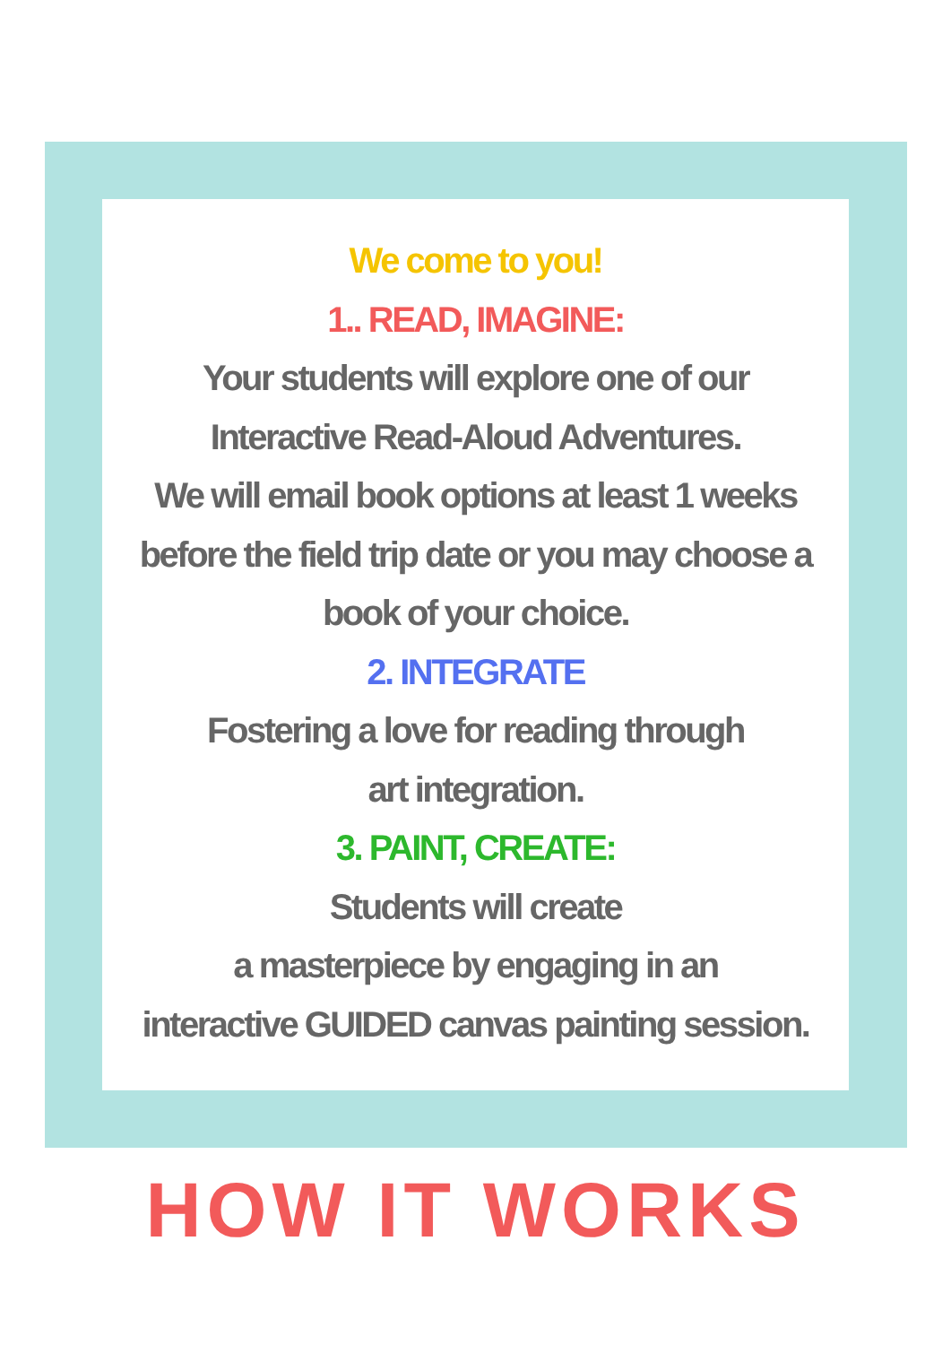We come to you!
1.. READ, IMAGINE:
Your students will explore one of our
Interactive Read-Aloud Adventures.
We will email book options at least 1 weeks
before the field trip date or you may choose a
book of your choice.
2. INTEGRATE
Fostering a love for reading through
art integration.
3. PAINT, CREATE:
Students will create
a masterpiece by engaging in an
interactive GUIDED canvas painting session.
HOW IT WORKS